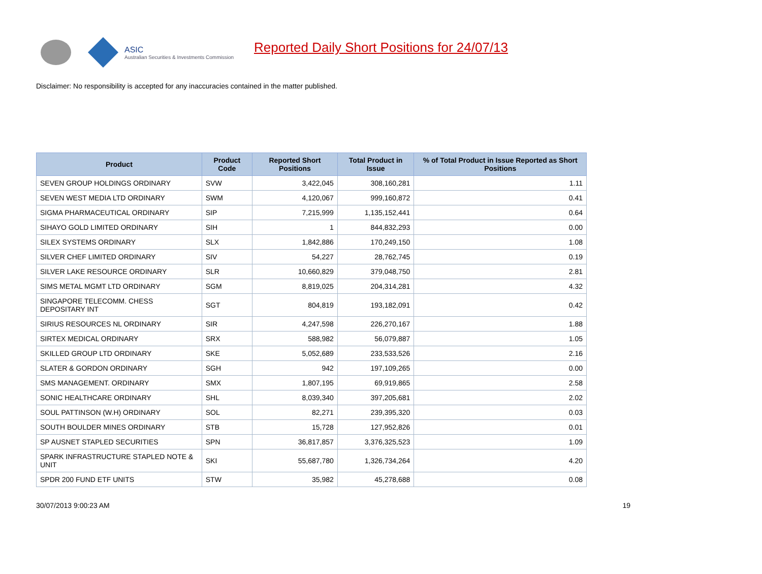ASIC
Australian Securities & Investments Commission
Reported Daily Short Positions for 24/07/13
Disclaimer: No responsibility is accepted for any inaccuracies contained in the matter published.
| Product | Product Code | Reported Short Positions | Total Product in Issue | % of Total Product in Issue Reported as Short Positions |
| --- | --- | --- | --- | --- |
| SEVEN GROUP HOLDINGS ORDINARY | SVW | 3,422,045 | 308,160,281 | 1.11 |
| SEVEN WEST MEDIA LTD ORDINARY | SWM | 4,120,067 | 999,160,872 | 0.41 |
| SIGMA PHARMACEUTICAL ORDINARY | SIP | 7,215,999 | 1,135,152,441 | 0.64 |
| SIHAYO GOLD LIMITED ORDINARY | SIH | 1 | 844,832,293 | 0.00 |
| SILEX SYSTEMS ORDINARY | SLX | 1,842,886 | 170,249,150 | 1.08 |
| SILVER CHEF LIMITED ORDINARY | SIV | 54,227 | 28,762,745 | 0.19 |
| SILVER LAKE RESOURCE ORDINARY | SLR | 10,660,829 | 379,048,750 | 2.81 |
| SIMS METAL MGMT LTD ORDINARY | SGM | 8,819,025 | 204,314,281 | 4.32 |
| SINGAPORE TELECOMM. CHESS DEPOSITARY INT | SGT | 804,819 | 193,182,091 | 0.42 |
| SIRIUS RESOURCES NL ORDINARY | SIR | 4,247,598 | 226,270,167 | 1.88 |
| SIRTEX MEDICAL ORDINARY | SRX | 588,982 | 56,079,887 | 1.05 |
| SKILLED GROUP LTD ORDINARY | SKE | 5,052,689 | 233,533,526 | 2.16 |
| SLATER & GORDON ORDINARY | SGH | 942 | 197,109,265 | 0.00 |
| SMS MANAGEMENT. ORDINARY | SMX | 1,807,195 | 69,919,865 | 2.58 |
| SONIC HEALTHCARE ORDINARY | SHL | 8,039,340 | 397,205,681 | 2.02 |
| SOUL PATTINSON (W.H) ORDINARY | SOL | 82,271 | 239,395,320 | 0.03 |
| SOUTH BOULDER MINES ORDINARY | STB | 15,728 | 127,952,826 | 0.01 |
| SP AUSNET STAPLED SECURITIES | SPN | 36,817,857 | 3,376,325,523 | 1.09 |
| SPARK INFRASTRUCTURE STAPLED NOTE & UNIT | SKI | 55,687,780 | 1,326,734,264 | 4.20 |
| SPDR 200 FUND ETF UNITS | STW | 35,982 | 45,278,688 | 0.08 |
30/07/2013 9:00:23 AM 19